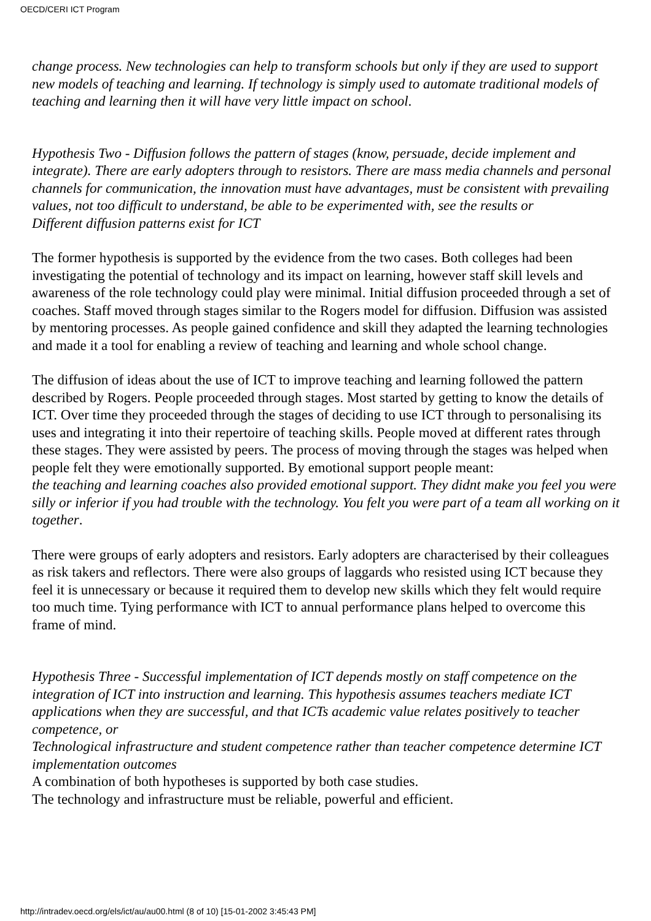OECD/CERI ICT Program
change process. New technologies can help to transform schools but only if they are used to support new models of teaching and learning. If technology is simply used to automate traditional models of teaching and learning then it will have very little impact on school.
Hypothesis Two - Diffusion follows the pattern of stages (know, persuade, decide implement and integrate). There are early adopters through to resistors. There are mass media channels and personal channels for communication, the innovation must have advantages, must be consistent with prevailing values, not too difficult to understand, be able to be experimented with, see the results or
Different diffusion patterns exist for ICT
The former hypothesis is supported by the evidence from the two cases. Both colleges had been investigating the potential of technology and its impact on learning, however staff skill levels and awareness of the role technology could play were minimal. Initial diffusion proceeded through a set of coaches. Staff moved through stages similar to the Rogers model for diffusion. Diffusion was assisted by mentoring processes. As people gained confidence and skill they adapted the learning technologies and made it a tool for enabling a review of teaching and learning and whole school change.
The diffusion of ideas about the use of ICT to improve teaching and learning followed the pattern described by Rogers. People proceeded through stages. Most started by getting to know the details of ICT. Over time they proceeded through the stages of deciding to use ICT through to personalising its uses and integrating it into their repertoire of teaching skills. People moved at different rates through these stages. They were assisted by peers. The process of moving through the stages was helped when people felt they were emotionally supported. By emotional support people meant:
the teaching and learning coaches also provided emotional support. They didnt make you feel you were silly or inferior if you had trouble with the technology. You felt you were part of a team all working on it together.
There were groups of early adopters and resistors. Early adopters are characterised by their colleagues as risk takers and reflectors. There were also groups of laggards who resisted using ICT because they feel it is unnecessary or because it required them to develop new skills which they felt would require too much time. Tying performance with ICT to annual performance plans helped to overcome this frame of mind.
Hypothesis Three - Successful implementation of ICT depends mostly on staff competence on the integration of ICT into instruction and learning. This hypothesis assumes teachers mediate ICT applications when they are successful, and that ICTs academic value relates positively to teacher competence, or
Technological infrastructure and student competence rather than teacher competence determine ICT implementation outcomes
A combination of both hypotheses is supported by both case studies.
The technology and infrastructure must be reliable, powerful and efficient.
http://intradev.oecd.org/els/ict/au/au00.html (8 of 10) [15-01-2002 3:45:43 PM]